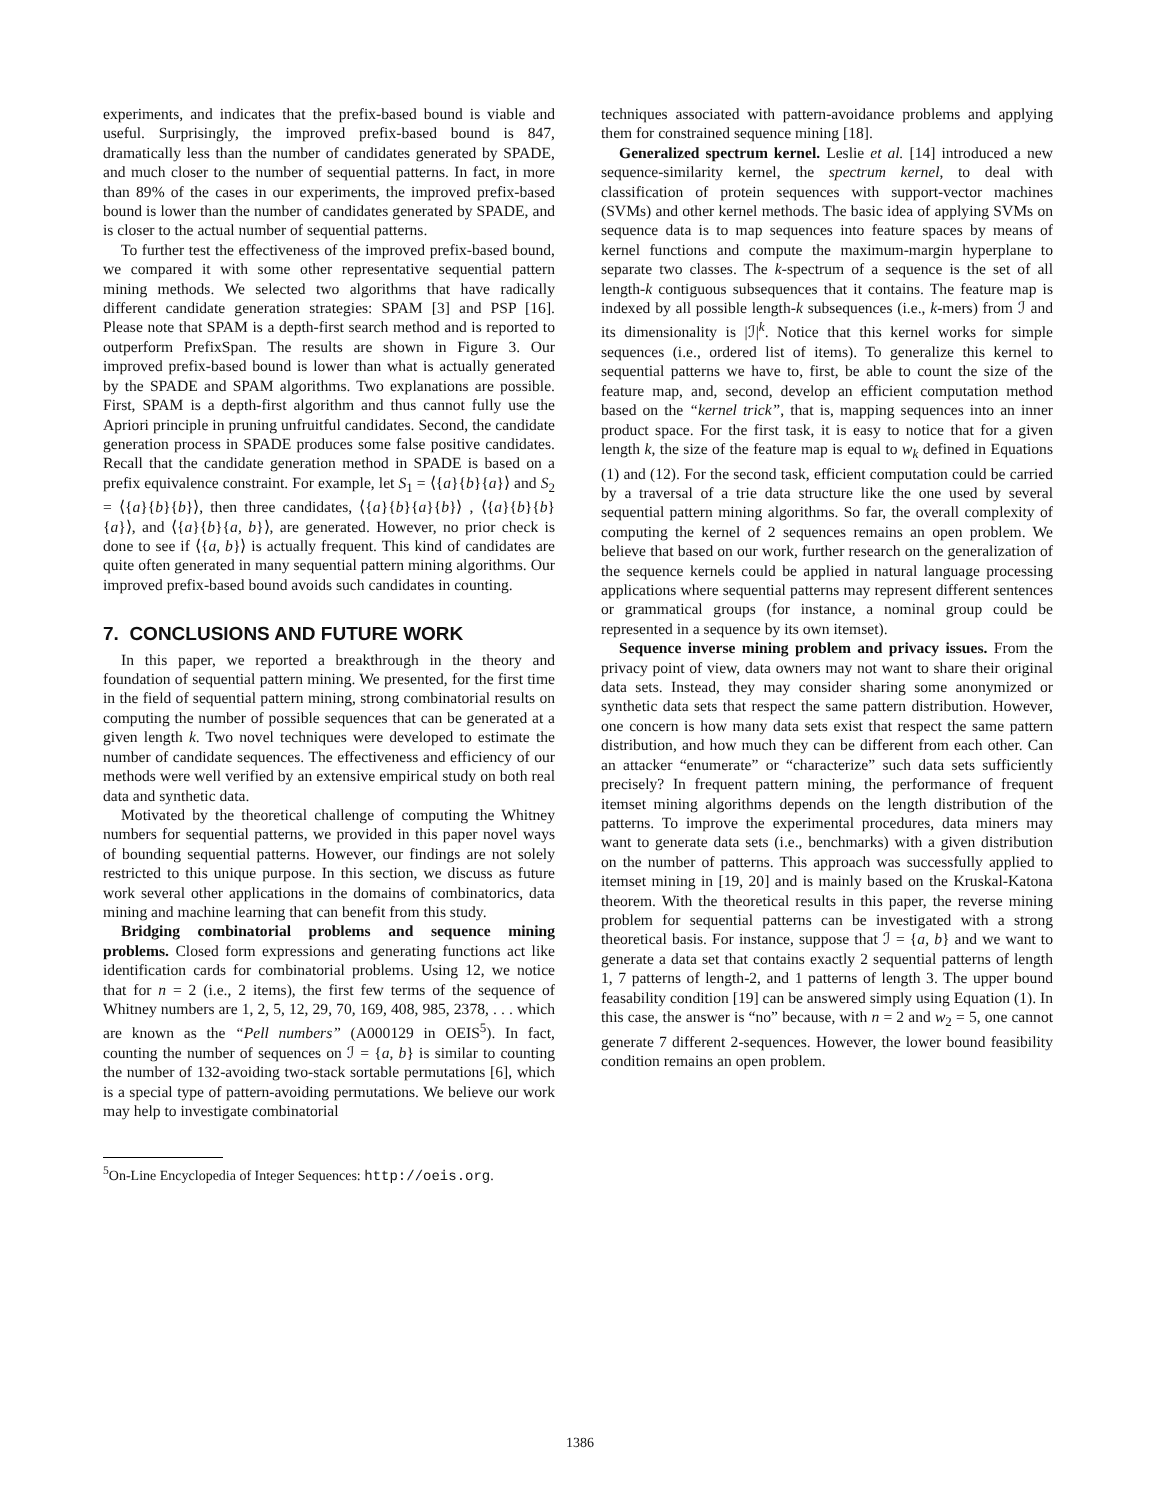experiments, and indicates that the prefix-based bound is viable and useful. Surprisingly, the improved prefix-based bound is 847, dramatically less than the number of candidates generated by SPADE, and much closer to the number of sequential patterns. In fact, in more than 89% of the cases in our experiments, the improved prefix-based bound is lower than the number of candidates generated by SPADE, and is closer to the actual number of sequential patterns.
To further test the effectiveness of the improved prefix-based bound, we compared it with some other representative sequential pattern mining methods. We selected two algorithms that have radically different candidate generation strategies: SPAM [3] and PSP [16]. Please note that SPAM is a depth-first search method and is reported to outperform PrefixSpan. The results are shown in Figure 3. Our improved prefix-based bound is lower than what is actually generated by the SPADE and SPAM algorithms. Two explanations are possible. First, SPAM is a depth-first algorithm and thus cannot fully use the Apriori principle in pruning unfruitful candidates. Second, the candidate generation process in SPADE produces some false positive candidates. Recall that the candidate generation method in SPADE is based on a prefix equivalence constraint. For example, let S<sub>1</sub> = ⟨{a}{b}{a}⟩ and S<sub>2</sub> = ⟨{a}{b}{b}⟩, then three candidates, ⟨{a}{b}{a}{b}⟩ , ⟨{a}{b}{b}{a}⟩, and ⟨{a}{b}{a, b}⟩, are generated. However, no prior check is done to see if ⟨{a, b}⟩ is actually frequent. This kind of candidates are quite often generated in many sequential pattern mining algorithms. Our improved prefix-based bound avoids such candidates in counting.
7. CONCLUSIONS AND FUTURE WORK
In this paper, we reported a breakthrough in the theory and foundation of sequential pattern mining. We presented, for the first time in the field of sequential pattern mining, strong combinatorial results on computing the number of possible sequences that can be generated at a given length k. Two novel techniques were developed to estimate the number of candidate sequences. The effectiveness and efficiency of our methods were well verified by an extensive empirical study on both real data and synthetic data.
Motivated by the theoretical challenge of computing the Whitney numbers for sequential patterns, we provided in this paper novel ways of bounding sequential patterns. However, our findings are not solely restricted to this unique purpose. In this section, we discuss as future work several other applications in the domains of combinatorics, data mining and machine learning that can benefit from this study.
Bridging combinatorial problems and sequence mining problems. Closed form expressions and generating functions act like identification cards for combinatorial problems. Using 12, we notice that for n = 2 (i.e., 2 items), the first few terms of the sequence of Whitney numbers are 1, 2, 5, 12, 29, 70, 169, 408, 985, 2378, . . . which are known as the “Pell numbers” (A000129 in OEIS<sup>5</sup>). In fact, counting the number of sequences on ℐ = {a, b} is similar to counting the number of 132-avoiding two-stack sortable permutations [6], which is a special type of pattern-avoiding permutations. We believe our work may help to investigate combinatorial
<sup>5</sup> On-Line Encyclopedia of Integer Sequences: http://oeis.org.
techniques associated with pattern-avoidance problems and applying them for constrained sequence mining [18].
Generalized spectrum kernel. Leslie et al. [14] introduced a new sequence-similarity kernel, the spectrum kernel, to deal with classification of protein sequences with support-vector machines (SVMs) and other kernel methods. The basic idea of applying SVMs on sequence data is to map sequences into feature spaces by means of kernel functions and compute the maximum-margin hyperplane to separate two classes. The k-spectrum of a sequence is the set of all length-k contiguous subsequences that it contains. The feature map is indexed by all possible length-k subsequences (i.e., k-mers) from ℐ and its dimensionality is |ℐ|<sup>k</sup>. Notice that this kernel works for simple sequences (i.e., ordered list of items). To generalize this kernel to sequential patterns we have to, first, be able to count the size of the feature map, and, second, develop an efficient computation method based on the “kernel trick”, that is, mapping sequences into an inner product space. For the first task, it is easy to notice that for a given length k, the size of the feature map is equal to w<sub>k</sub> defined in Equations (1) and (12). For the second task, efficient computation could be carried by a traversal of a trie data structure like the one used by several sequential pattern mining algorithms. So far, the overall complexity of computing the kernel of 2 sequences remains an open problem. We believe that based on our work, further research on the generalization of the sequence kernels could be applied in natural language processing applications where sequential patterns may represent different sentences or grammatical groups (for instance, a nominal group could be represented in a sequence by its own itemset).
Sequence inverse mining problem and privacy issues. From the privacy point of view, data owners may not want to share their original data sets. Instead, they may consider sharing some anonymized or synthetic data sets that respect the same pattern distribution. However, one concern is how many data sets exist that respect the same pattern distribution, and how much they can be different from each other. Can an attacker “enumerate” or “characterize” such data sets sufficiently precisely? In frequent pattern mining, the performance of frequent itemset mining algorithms depends on the length distribution of the patterns. To improve the experimental procedures, data miners may want to generate data sets (i.e., benchmarks) with a given distribution on the number of patterns. This approach was successfully applied to itemset mining in [19, 20] and is mainly based on the Kruskal-Katona theorem. With the theoretical results in this paper, the reverse mining problem for sequential patterns can be investigated with a strong theoretical basis. For instance, suppose that ℐ = {a, b} and we want to generate a data set that contains exactly 2 sequential patterns of length 1, 7 patterns of length-2, and 1 patterns of length 3. The upper bound feasability condition [19] can be answered simply using Equation (1). In this case, the answer is “no” because, with n = 2 and w<sub>2</sub> = 5, one cannot generate 7 different 2-sequences. However, the lower bound feasibility condition remains an open problem.
1386